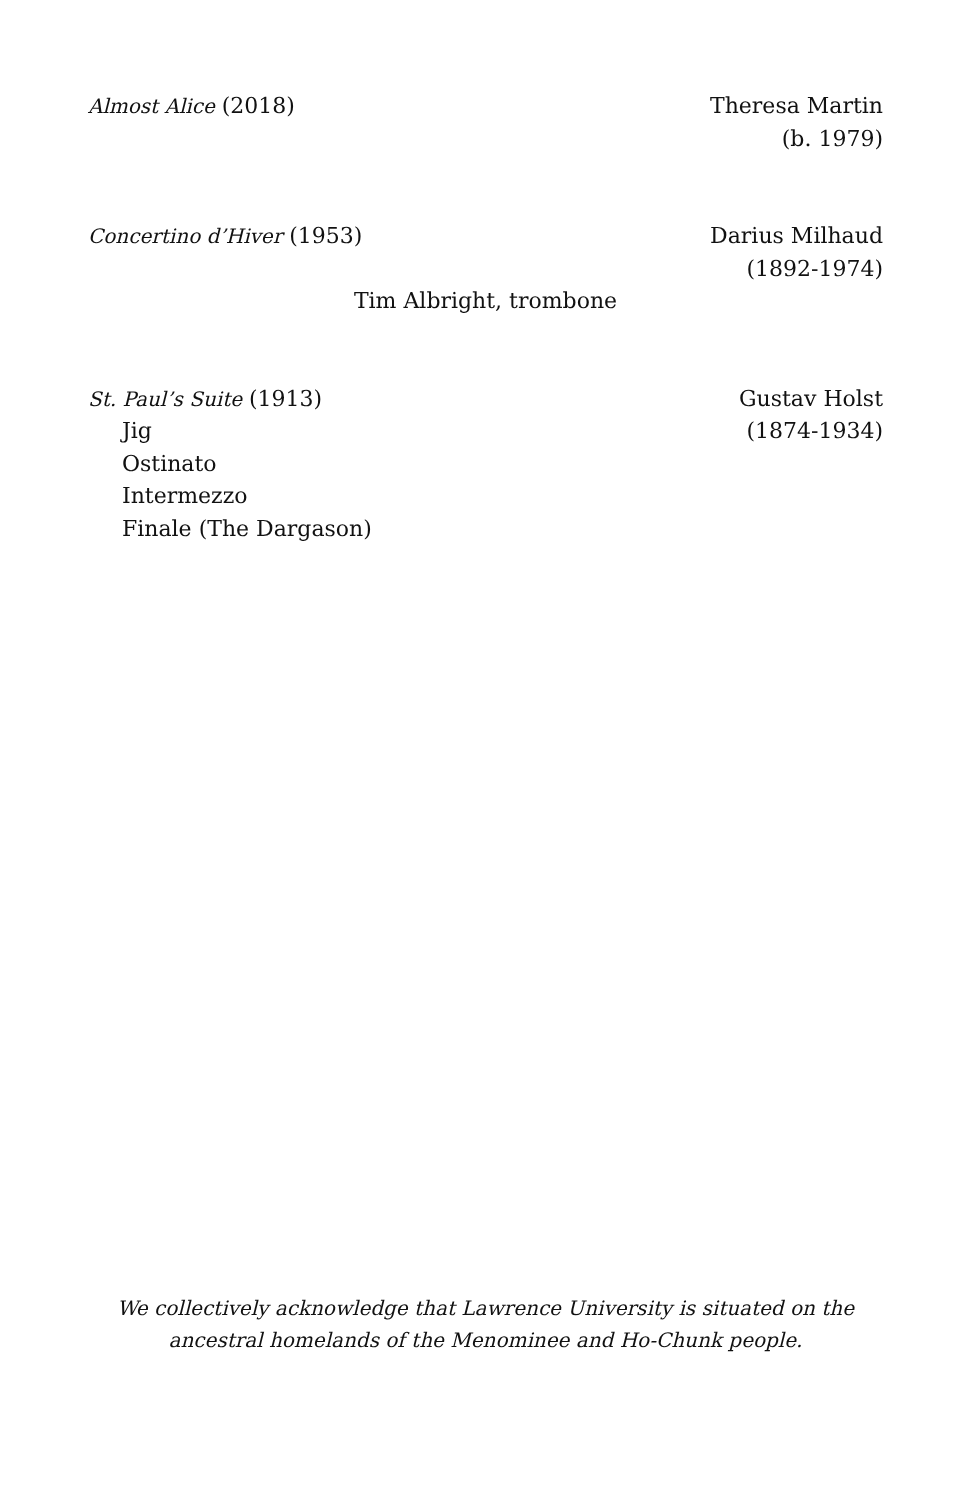Almost Alice (2018) Theresa Martin
(b. 1979)
Concertino d’Hiver (1953) Darius Milhaud
(1892-1974)
Tim Albright, trombone
St. Paul’s Suite (1913)
Jig
Ostinato
Intermezzo
Finale (The Dargason)
Gustav Holst
(1874-1934)
We collectively acknowledge that Lawrence University is situated on the
ancestral homelands of the Menominee and Ho-Chunk people.